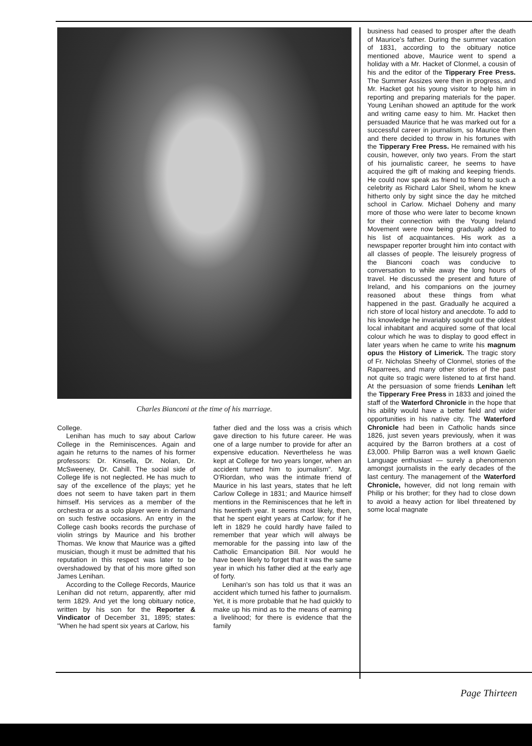Charles Bianconi at the time of his marriage.
College.
Lenihan has much to say about Carlow College in the Reminiscences. Again and again he returns to the names of his former professors: Dr. Kinsella, Dr. Nolan, Dr. McSweeney, Dr. Cahill. The social side of College life is not neglected. He has much to say of the excellence of the plays; yet he does not seem to have taken part in them himself. His services as a member of the orchestra or as a solo player were in demand on such festive occasions. An entry in the College cash books records the purchase of violin strings by Maurice and his brother Thomas. We know that Maurice was a gifted musician, though it must be admitted that his reputation in this respect was later to be overshadowed by that of his more gifted son James Lenihan.
According to the College Records, Maurice Lenihan did not return, apparently, after mid term 1829. And yet the long obituary notice, written by his son for the Reporter & Vindicator of December 31, 1895; states: "When he had spent six years at Carlow, his
father died and the loss was a crisis which gave direction to his future career. He was one of a large number to provide for after an expensive education. Nevertheless he was kept at College for two years longer, when an accident turned him to journalism". Mgr. O'Riordan, who was the intimate friend of Maurice in his last years, states that he left Carlow College in 1831; and Maurice himself mentions in the Reminiscences that he left in his twentieth year. It seems most likely, then, that he spent eight years at Carlow; for if he left in 1829 he could hardly have failed to remember that year which will always be memorable for the passing into law of the Catholic Emancipation Bill. Nor would he have been likely to forget that it was the same year in which his father died at the early age of forty.
Lenihan's son has told us that it was an accident which turned his father to journalism. Yet, it is more probable that he had quickly to make up his mind as to the means of earning a livelihood; for there is evidence that the family
business had ceased to prosper after the death of Maurice's father. During the summer vacation of 1831, according to the obituary notice mentioned above, Maurice went to spend a holiday with a Mr. Hacket of Clonmel, a cousin of his and the editor of the Tipperary Free Press. The Summer Assizes were then in progress, and Mr. Hacket got his young visitor to help him in reporting and preparing materials for the paper. Young Lenihan showed an aptitude for the work and writing came easy to him. Mr. Hacket then persuaded Maurice that he was marked out for a successful career in journalism, so Maurice then and there decided to throw in his fortunes with the Tipperary Free Press. He remained with his cousin, however, only two years. From the start of his journalistic career, he seems to have acquired the gift of making and keeping friends. He could now speak as friend to friend to such a celebrity as Richard Lalor Sheil, whom he knew hitherto only by sight since the day he mitched school in Carlow. Michael Doheny and many more of those who were later to become known for their connection with the Young Ireland Movement were now being gradually added to his list of acquaintances. His work as a newspaper reporter brought him into contact with all classes of people. The leisurely progress of the Bianconi coach was conducive to conversation to while away the long hours of travel. He discussed the present and future of Ireland, and his companions on the journey reasoned about these things from what happened in the past. Gradually he acquired a rich store of local history and anecdote. To add to his knowledge he invariably sought out the oldest local inhabitant and acquired some of that local colour which he was to display to good effect in later years when he came to write his magnum opus the History of Limerick. The tragic story of Fr. Nicholas Sheehy of Clonmel, stories of the Raparrees, and many other stories of the past not quite so tragic were listened to at first hand. At the persuasion of some friends Lenihan left the Tipperary Free Press in 1833 and joined the staff of the Waterford Chronicle in the hope that his ability would have a better field and wider opportunities in his native city. The Waterford Chronicle had been in Catholic hands since 1826, just seven years previously, when it was acquired by the Barron brothers at a cost of £3,000. Philip Barron was a well known Gaelic Language enthusiast — surely a phenomenon amongst journalists in the early decades of the last century. The management of the Waterford Chronicle, however, did not long remain with Philip or his brother; for they had to close down to avoid a heavy action for libel threatened by some local magnate
Page Thirteen